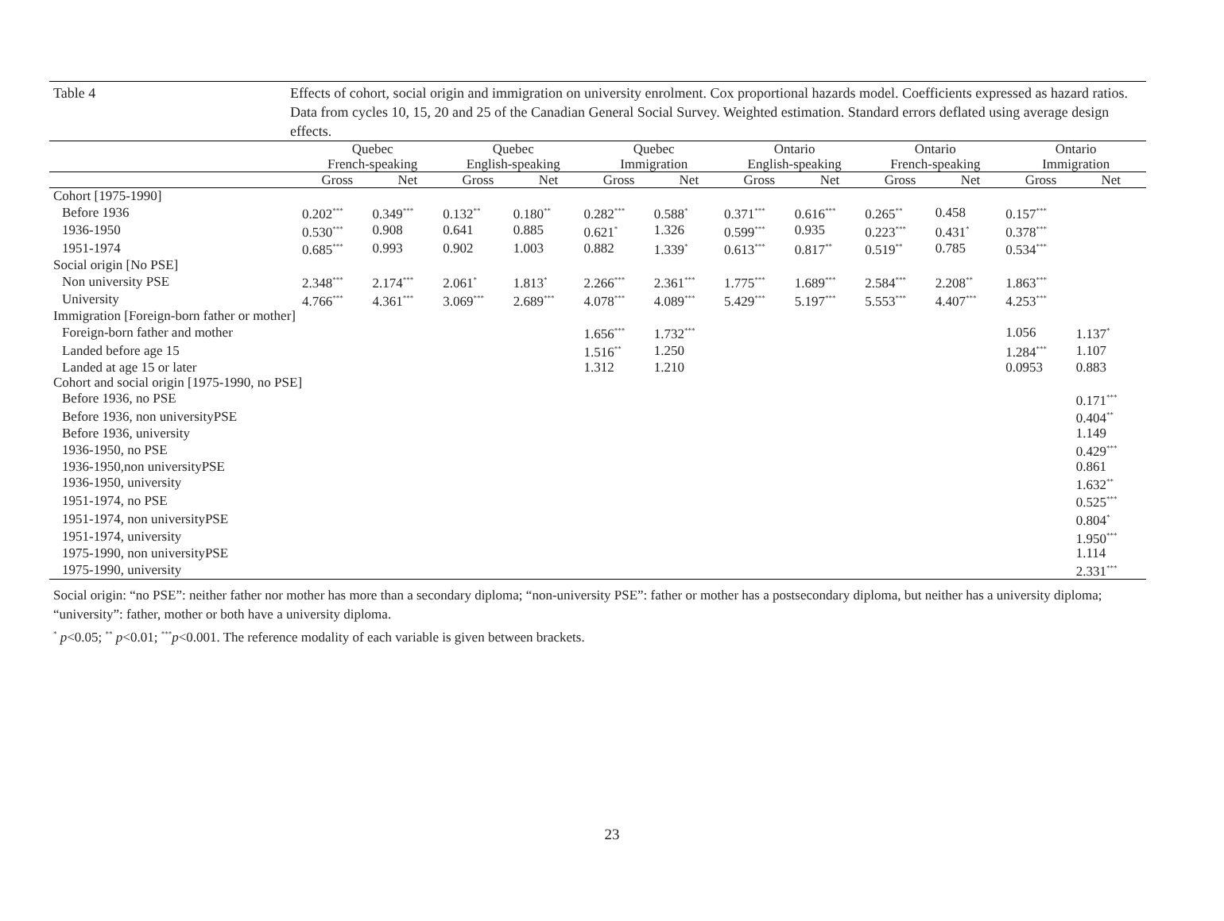Table 4 Effects of cohort, social origin and immigration on university enrolment. Cox proportional hazards model. Coefficients expressed as hazard ratios. Data from cycles 10, 15, 20 and 25 of the Canadian General Social Survey. Weighted estimation. Standard errors deflated using average design effects.
| | Quebec French-speaking | | Quebec English-speaking | | Quebec Immigration | | Ontario English-speaking | | Ontario French-speaking | | Ontario Immigration | |
| --- | --- | --- | --- | --- | --- | --- | --- | --- | --- | --- | --- | --- |
| | Gross | Net | Gross | Net | Gross | Net | Gross | Net | Gross | Net | Gross | Net |
| Cohort [1975-1990] | | | | | | | | | | | | |
| Before 1936 | 0.202<sup>***</sup> | 0.349<sup>***</sup> | 0.132<sup>**</sup> | 0.180<sup>**</sup> | 0.282<sup>***</sup> | 0.588<sup>*</sup> | 0.371<sup>***</sup> | 0.616<sup>***</sup> | 0.265<sup>**</sup> | 0.458 | 0.157<sup>***</sup> | |
| 1936-1950 | 0.530<sup>***</sup> | 0.908 | 0.641 | 0.885 | 0.621<sup>*</sup> | 1.326 | 0.599<sup>***</sup> | 0.935 | 0.223<sup>***</sup> | 0.431<sup>*</sup> | 0.378<sup>***</sup> | |
| 1951-1974 | 0.685<sup>***</sup> | 0.993 | 0.902 | 1.003 | 0.882 | 1.339<sup>*</sup> | 0.613<sup>***</sup> | 0.817<sup>**</sup> | 0.519<sup>**</sup> | 0.785 | 0.534<sup>***</sup> | |
| Social origin [No PSE] | | | | | | | | | | | | |
| Non university PSE | 2.348<sup>***</sup> | 2.174<sup>***</sup> | 2.061<sup>*</sup> | 1.813<sup>*</sup> | 2.266<sup>***</sup> | 2.361<sup>***</sup> | 1.775<sup>***</sup> | 1.689<sup>***</sup> | 2.584<sup>***</sup> | 2.208<sup>**</sup> | 1.863<sup>***</sup> | |
| University | 4.766<sup>***</sup> | 4.361<sup>***</sup> | 3.069<sup>***</sup> | 2.689<sup>***</sup> | 4.078<sup>***</sup> | 4.089<sup>***</sup> | 5.429<sup>***</sup> | 5.197<sup>***</sup> | 5.553<sup>***</sup> | 4.407<sup>***</sup> | 4.253<sup>***</sup> | |
| Immigration [Foreign-born father or mother] | | | | | | | | | | | | |
| Foreign-born father and mother | | | | | 1.656<sup>***</sup> | 1.732<sup>***</sup> | | | | | 1.056 | 1.137<sup>*</sup> |
| Landed before age 15 | | | | | 1.516<sup>**</sup> | 1.250 | | | | | 1.284<sup>***</sup> | 1.107 |
| Landed at age 15 or later | | | | | 1.312 | 1.210 | | | | | 0.0953 | 0.883 |
| Cohort and social origin [1975-1990, no PSE] | | | | | | | | | | | | |
| Before 1936, no PSE | | | | | | | | | | | | 0.171<sup>***</sup> |
| Before 1936, non universityPSE | | | | | | | | | | | | 0.404<sup>**</sup> |
| Before 1936, university | | | | | | | | | | | | 1.149 |
| 1936-1950, no PSE | | | | | | | | | | | | 0.429<sup>***</sup> |
| 1936-1950,non universityPSE | | | | | | | | | | | | 0.861 |
| 1936-1950, university | | | | | | | | | | | | 1.632<sup>**</sup> |
| 1951-1974, no PSE | | | | | | | | | | | | 0.525<sup>***</sup> |
| 1951-1974, non universityPSE | | | | | | | | | | | | 0.804<sup>*</sup> |
| 1951-1974, university | | | | | | | | | | | | 1.950<sup>***</sup> |
| 1975-1990, non universityPSE | | | | | | | | | | | | 1.114 |
| 1975-1990, university | | | | | | | | | | | | 2.331<sup>***</sup> |
Social origin: “no PSE”: neither father nor mother has more than a secondary diploma; “non-university PSE”: father or mother has a postsecondary diploma, but neither has a university diploma; “university”: father, mother or both have a university diploma.
<sup>*</sup> p<0.05; <sup>**</sup> p<0.01; <sup>***</sup>p<0.001. The reference modality of each variable is given between brackets.
23